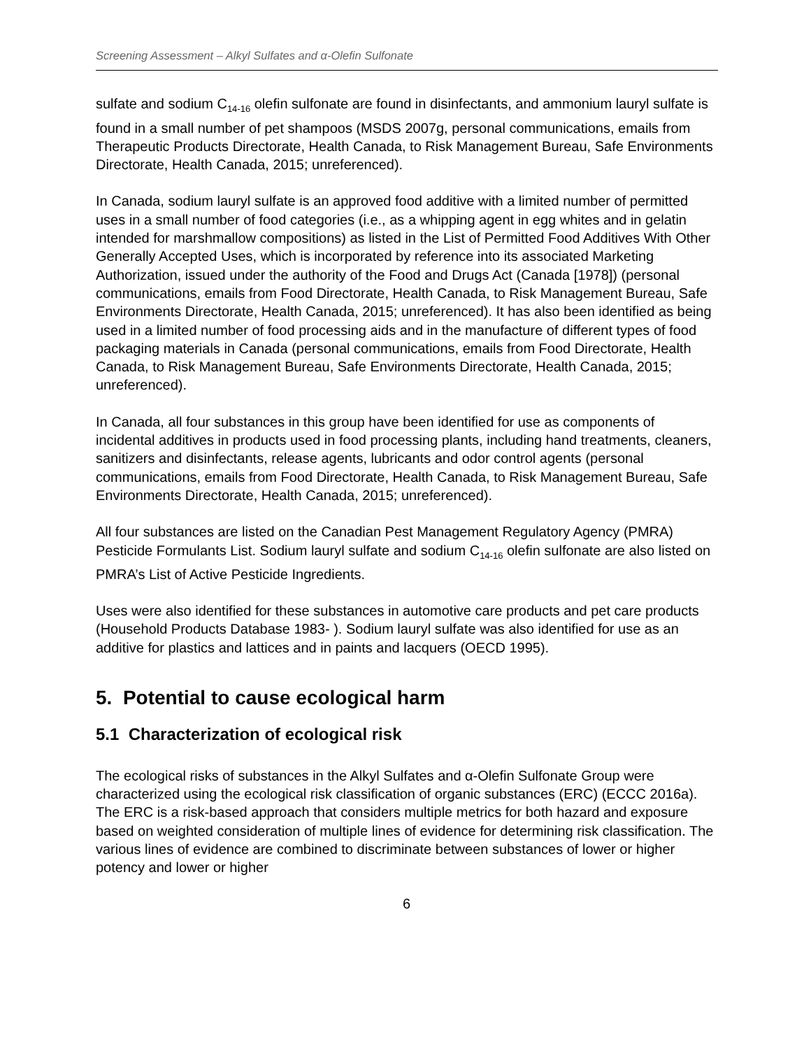Screening Assessment – Alkyl Sulfates and α-Olefin Sulfonate
sulfate and sodium C<sub>14-16</sub> olefin sulfonate are found in disinfectants, and ammonium lauryl sulfate is found in a small number of pet shampoos (MSDS 2007g, personal communications, emails from Therapeutic Products Directorate, Health Canada, to Risk Management Bureau, Safe Environments Directorate, Health Canada, 2015; unreferenced).
In Canada, sodium lauryl sulfate is an approved food additive with a limited number of permitted uses in a small number of food categories (i.e., as a whipping agent in egg whites and in gelatin intended for marshmallow compositions) as listed in the List of Permitted Food Additives With Other Generally Accepted Uses, which is incorporated by reference into its associated Marketing Authorization, issued under the authority of the Food and Drugs Act (Canada [1978]) (personal communications, emails from Food Directorate, Health Canada, to Risk Management Bureau, Safe Environments Directorate, Health Canada, 2015; unreferenced). It has also been identified as being used in a limited number of food processing aids and in the manufacture of different types of food packaging materials in Canada (personal communications, emails from Food Directorate, Health Canada, to Risk Management Bureau, Safe Environments Directorate, Health Canada, 2015; unreferenced).
In Canada, all four substances in this group have been identified for use as components of incidental additives in products used in food processing plants, including hand treatments, cleaners, sanitizers and disinfectants, release agents, lubricants and odor control agents (personal communications, emails from Food Directorate, Health Canada, to Risk Management Bureau, Safe Environments Directorate, Health Canada, 2015; unreferenced).
All four substances are listed on the Canadian Pest Management Regulatory Agency (PMRA) Pesticide Formulants List. Sodium lauryl sulfate and sodium C<sub>14-16</sub> olefin sulfonate are also listed on PMRA’s List of Active Pesticide Ingredients.
Uses were also identified for these substances in automotive care products and pet care products (Household Products Database 1983- ). Sodium lauryl sulfate was also identified for use as an additive for plastics and lattices and in paints and lacquers (OECD 1995).
5. Potential to cause ecological harm
5.1 Characterization of ecological risk
The ecological risks of substances in the Alkyl Sulfates and α-Olefin Sulfonate Group were characterized using the ecological risk classification of organic substances (ERC) (ECCC 2016a). The ERC is a risk-based approach that considers multiple metrics for both hazard and exposure based on weighted consideration of multiple lines of evidence for determining risk classification. The various lines of evidence are combined to discriminate between substances of lower or higher potency and lower or higher
6